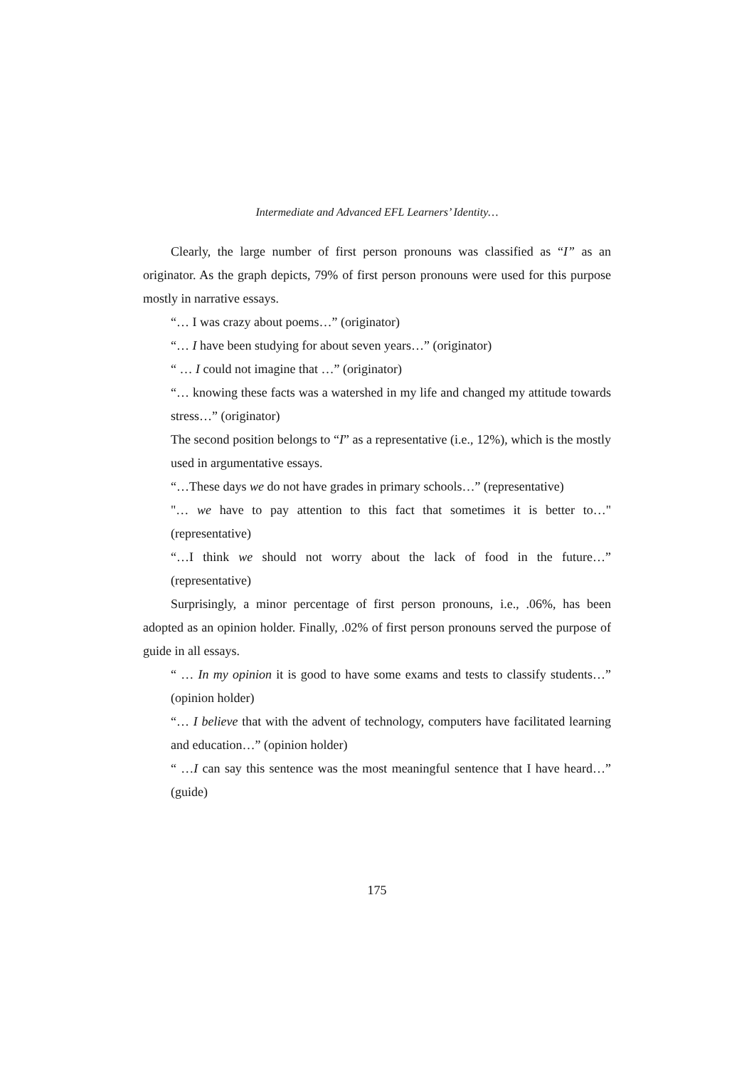Intermediate and Advanced EFL Learners’ Identity…
Clearly, the large number of first person pronouns was classified as “I” as an originator. As the graph depicts, 79% of first person pronouns were used for this purpose mostly in narrative essays.
“… I was crazy about poems…” (originator)
“… I have been studying for about seven years…” (originator)
“ … I could not imagine that …” (originator)
“… knowing these facts was a watershed in my life and changed my attitude towards stress…” (originator)
The second position belongs to “I” as a representative (i.e., 12%), which is the mostly used in argumentative essays.
“…These days we do not have grades in primary schools…” (representative)
"… we have to pay attention to this fact that sometimes it is better to…" (representative)
“…I think we should not worry about the lack of food in the future…” (representative)
Surprisingly, a minor percentage of first person pronouns, i.e., .06%, has been adopted as an opinion holder. Finally, .02% of first person pronouns served the purpose of guide in all essays.
“ … In my opinion it is good to have some exams and tests to classify students…” (opinion holder)
“… I believe that with the advent of technology, computers have facilitated learning and education…” (opinion holder)
“ …I can say this sentence was the most meaningful sentence that I have heard…” (guide)
175